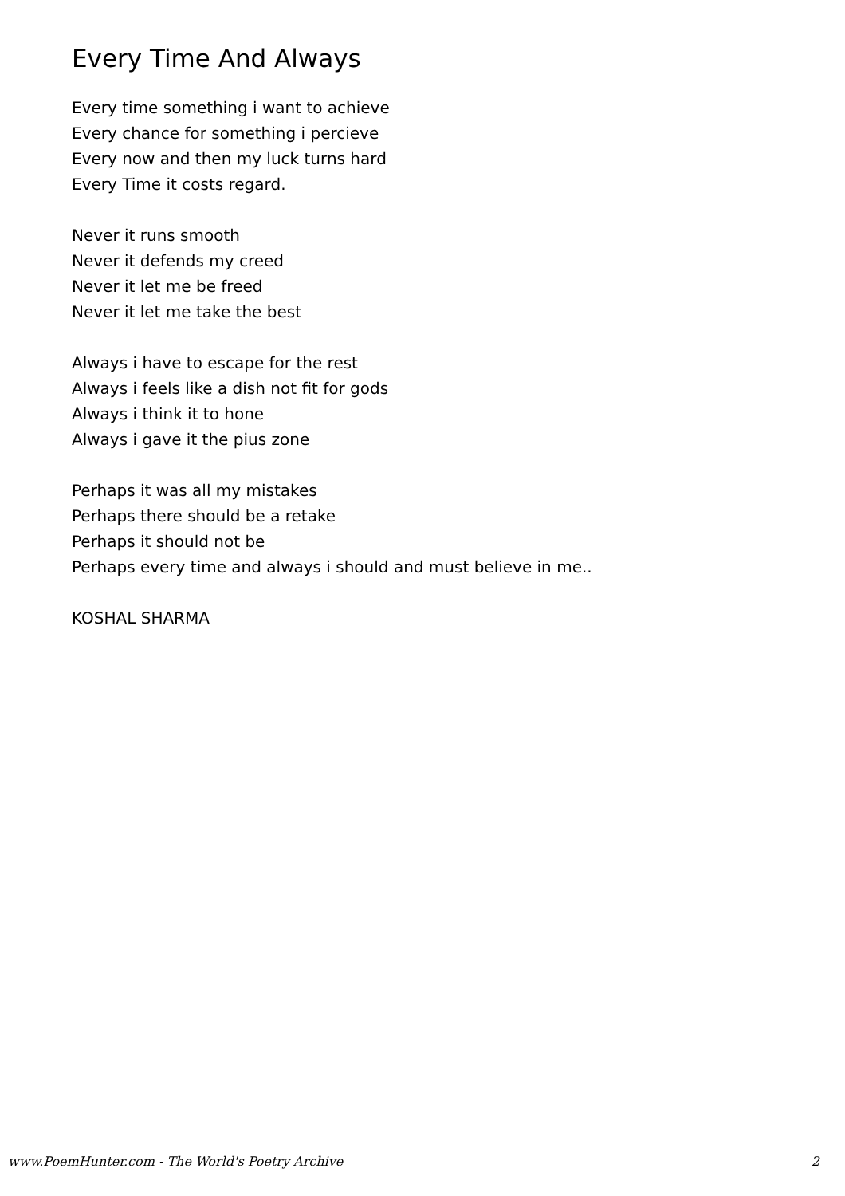Every Time And Always
Every time something i want to achieve
Every chance for something i percieve
Every now and then my luck turns hard
Every Time it costs regard.
Never it runs smooth
Never it defends my creed
Never it let me be freed
Never it let me take the best
Always i have to escape for the rest
Always i feels like a dish not fit for gods
Always i think it to hone
Always i gave it the pius zone
Perhaps it was all my mistakes
Perhaps there should be a retake
Perhaps it should not be
Perhaps every time and always i should and must believe in me..
KOSHAL SHARMA
www.PoemHunter.com - The World's Poetry Archive 2